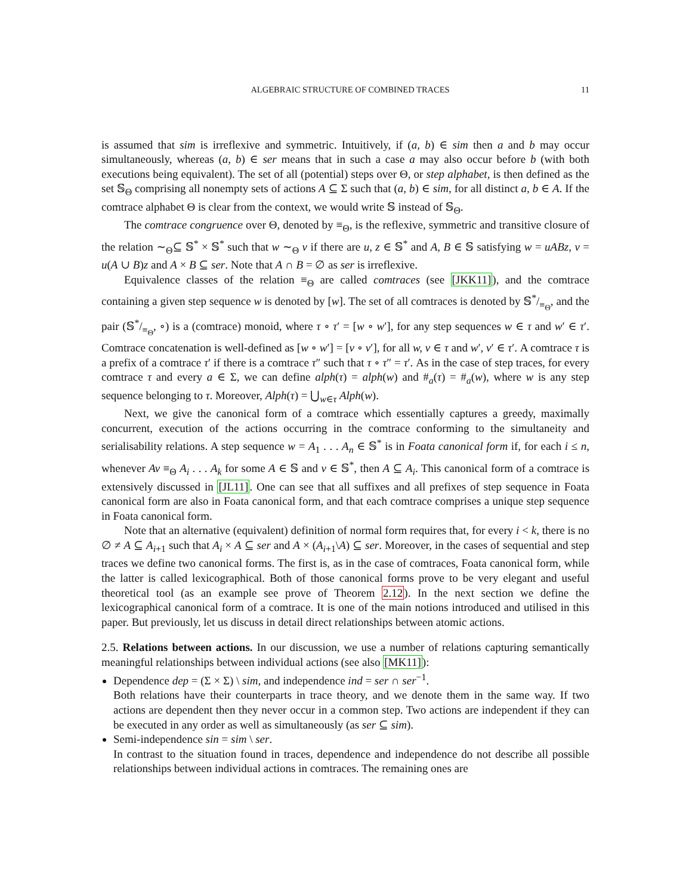ALGEBRAIC STRUCTURE OF COMBINED TRACES 11
is assumed that sim is irreflexive and symmetric. Intuitively, if (a, b) ∈ sim then a and b may occur simultaneously, whereas (a, b) ∈ ser means that in such a case a may also occur before b (with both executions being equivalent). The set of all (potential) steps over Θ, or step alphabet, is then defined as the set 𝕊<sub>Θ</sub> comprising all nonempty sets of actions A ⊆ Σ such that (a, b) ∈ sim, for all distinct a, b ∈ A. If the comtrace alphabet Θ is clear from the context, we would write 𝕊 instead of 𝕊<sub>Θ</sub>.
The comtrace congruence over Θ, denoted by ≡<sub>Θ</sub>, is the reflexive, symmetric and transitive closure of the relation ∼<sub>Θ</sub>⊆ 𝕊<sup>*</sup> × 𝕊<sup>*</sup> such that w ∼<sub>Θ</sub> v if there are u, z ∈ 𝕊<sup>*</sup> and A, B ∈ 𝕊 satisfying w = uABz, v = u(A ∪ B)z and A × B ⊆ ser. Note that A ∩ B = ∅ as ser is irreflexive.
Equivalence classes of the relation ≡<sub>Θ</sub> are called comtraces (see [JKK11]), and the comtrace containing a given step sequence w is denoted by [w]. The set of all comtraces is denoted by 𝕊*/≡<sub>Θ</sub>, and the pair (𝕊*/≡<sub>Θ</sub>, ∘) is a (comtrace) monoid, where τ ∘ τ′ = [w ∘ w′], for any step sequences w ∈ τ and w′ ∈ τ′. Comtrace concatenation is well-defined as [w ∘ w′] = [v ∘ v′], for all w, v ∈ τ and w′, v′ ∈ τ′. A comtrace τ is a prefix of a comtrace τ′ if there is a comtrace τ″ such that τ ∘ τ″ = τ′. As in the case of step traces, for every comtrace τ and every a ∈ Σ, we can define alph(τ) = alph(w) and #<sub>a</sub>(τ) = #<sub>a</sub>(w), where w is any step sequence belonging to τ. Moreover, Alph(τ) = ⋃<sub>w∈τ</sub> Alph(w).
Next, we give the canonical form of a comtrace which essentially captures a greedy, maximally concurrent, execution of the actions occurring in the comtrace conforming to the simultaneity and serialisability relations. A step sequence w = A<sub>1</sub> . . . A<sub>n</sub> ∈ 𝕊<sup>*</sup> is in Foata canonical form if, for each i ≤ n, whenever Av ≡<sub>Θ</sub> A<sub>i</sub> . . . A<sub>k</sub> for some A ∈ 𝕊 and v ∈ 𝕊<sup>*</sup>, then A ⊆ A<sub>i</sub>. This canonical form of a comtrace is extensively discussed in [JL11]. One can see that all suffixes and all prefixes of step sequence in Foata canonical form are also in Foata canonical form, and that each comtrace comprises a unique step sequence in Foata canonical form.
Note that an alternative (equivalent) definition of normal form requires that, for every i < k, there is no ∅ ≠ A ⊆ A<sub>i+1</sub> such that A<sub>i</sub> × A ⊆ ser and A × (A<sub>i+1</sub>\A) ⊆ ser. Moreover, in the cases of sequential and step traces we define two canonical forms. The first is, as in the case of comtraces, Foata canonical form, while the latter is called lexicographical. Both of those canonical forms prove to be very elegant and useful theoretical tool (as an example see prove of Theorem 2.12). In the next section we define the lexicographical canonical form of a comtrace. It is one of the main notions introduced and utilised in this paper. But previously, let us discuss in detail direct relationships between atomic actions.
2.5. Relations between actions. In our discussion, we use a number of relations capturing semantically meaningful relationships between individual actions (see also [MK11]):
Dependence dep = (Σ × Σ) \ sim, and independence ind = ser ∩ ser<sup>−1</sup>.
Both relations have their counterparts in trace theory, and we denote them in the same way. If two actions are dependent then they never occur in a common step. Two actions are independent if they can be executed in any order as well as simultaneously (as ser ⊆ sim).
Semi-independence sin = sim \ ser.
In contrast to the situation found in traces, dependence and independence do not describe all possible relationships between individual actions in comtraces. The remaining ones are